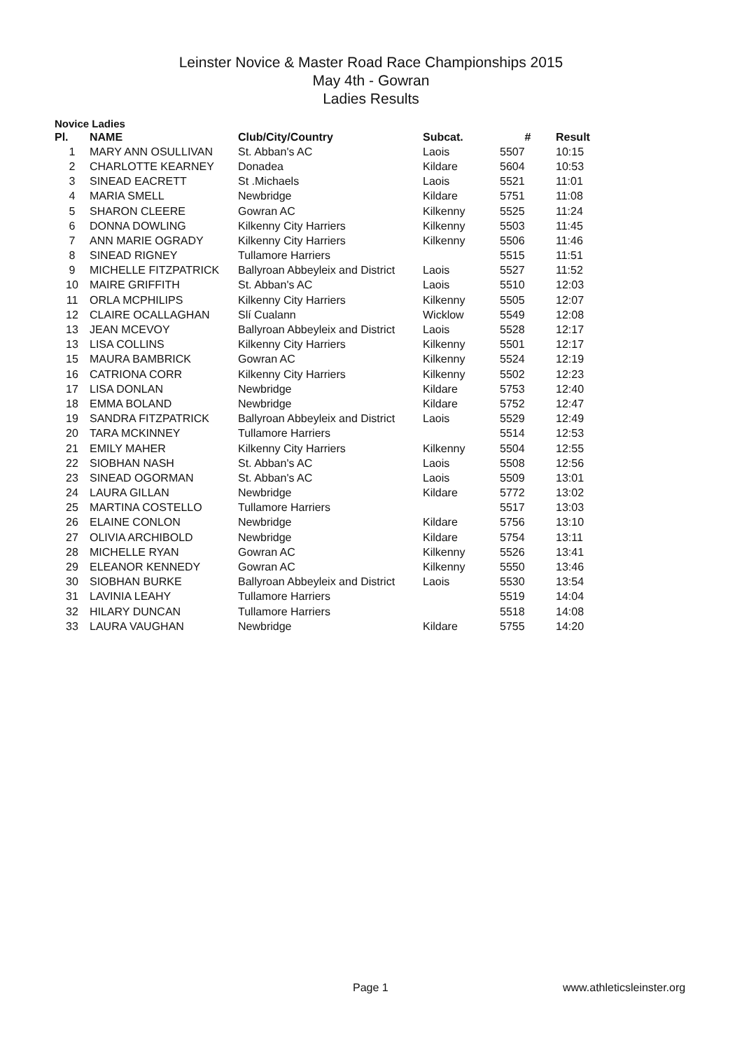Leinster Novice & Master Road Race Championships 2015
May 4th - Gowran
Ladies Results
Novice Ladies
| Pl. | NAME | Club/City/Country | Subcat. | # | Result |
| --- | --- | --- | --- | --- | --- |
| 1 | MARY ANN OSULLIVAN | St. Abban's AC | Laois | 5507 | 10:15 |
| 2 | CHARLOTTE KEARNEY | Donadea | Kildare | 5604 | 10:53 |
| 3 | SINEAD EACRETT | St .Michaels | Laois | 5521 | 11:01 |
| 4 | MARIA SMELL | Newbridge | Kildare | 5751 | 11:08 |
| 5 | SHARON CLEERE | Gowran AC | Kilkenny | 5525 | 11:24 |
| 6 | DONNA DOWLING | Kilkenny City Harriers | Kilkenny | 5503 | 11:45 |
| 7 | ANN MARIE OGRADY | Kilkenny City Harriers | Kilkenny | 5506 | 11:46 |
| 8 | SINEAD RIGNEY | Tullamore Harriers | | 5515 | 11:51 |
| 9 | MICHELLE FITZPATRICK | Ballyroan Abbeyleix and District | Laois | 5527 | 11:52 |
| 10 | MAIRE GRIFFITH | St. Abban's AC | Laois | 5510 | 12:03 |
| 11 | ORLA MCPHILIPS | Kilkenny City Harriers | Kilkenny | 5505 | 12:07 |
| 12 | CLAIRE OCALLAGHAN | Slí Cualann | Wicklow | 5549 | 12:08 |
| 13 | JEAN MCEVOY | Ballyroan Abbeyleix and District | Laois | 5528 | 12:17 |
| 13 | LISA COLLINS | Kilkenny City Harriers | Kilkenny | 5501 | 12:17 |
| 15 | MAURA BAMBRICK | Gowran AC | Kilkenny | 5524 | 12:19 |
| 16 | CATRIONA CORR | Kilkenny City Harriers | Kilkenny | 5502 | 12:23 |
| 17 | LISA DONLAN | Newbridge | Kildare | 5753 | 12:40 |
| 18 | EMMA BOLAND | Newbridge | Kildare | 5752 | 12:47 |
| 19 | SANDRA FITZPATRICK | Ballyroan Abbeyleix and District | Laois | 5529 | 12:49 |
| 20 | TARA MCKINNEY | Tullamore Harriers | | 5514 | 12:53 |
| 21 | EMILY MAHER | Kilkenny City Harriers | Kilkenny | 5504 | 12:55 |
| 22 | SIOBHAN NASH | St. Abban's AC | Laois | 5508 | 12:56 |
| 23 | SINEAD OGORMAN | St. Abban's AC | Laois | 5509 | 13:01 |
| 24 | LAURA GILLAN | Newbridge | Kildare | 5772 | 13:02 |
| 25 | MARTINA COSTELLO | Tullamore Harriers | | 5517 | 13:03 |
| 26 | ELAINE CONLON | Newbridge | Kildare | 5756 | 13:10 |
| 27 | OLIVIA ARCHIBOLD | Newbridge | Kildare | 5754 | 13:11 |
| 28 | MICHELLE RYAN | Gowran AC | Kilkenny | 5526 | 13:41 |
| 29 | ELEANOR KENNEDY | Gowran AC | Kilkenny | 5550 | 13:46 |
| 30 | SIOBHAN BURKE | Ballyroan Abbeyleix and District | Laois | 5530 | 13:54 |
| 31 | LAVINIA LEAHY | Tullamore Harriers | | 5519 | 14:04 |
| 32 | HILARY DUNCAN | Tullamore Harriers | | 5518 | 14:08 |
| 33 | LAURA VAUGHAN | Newbridge | Kildare | 5755 | 14:20 |
Page 1 www.athleticsleinster.org